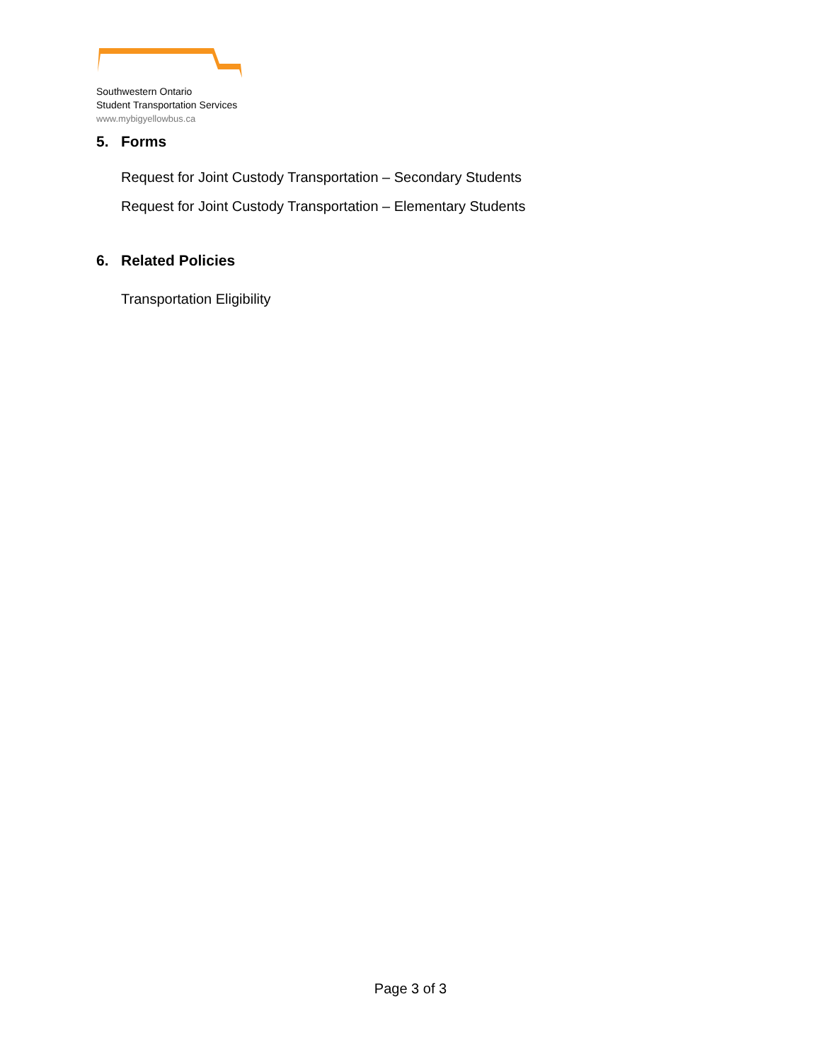Southwestern Ontario
Student Transportation Services
www.mybigyellowbus.ca
5. Forms
Request for Joint Custody Transportation – Secondary Students
Request for Joint Custody Transportation – Elementary Students
6. Related Policies
Transportation Eligibility
Page 3 of 3